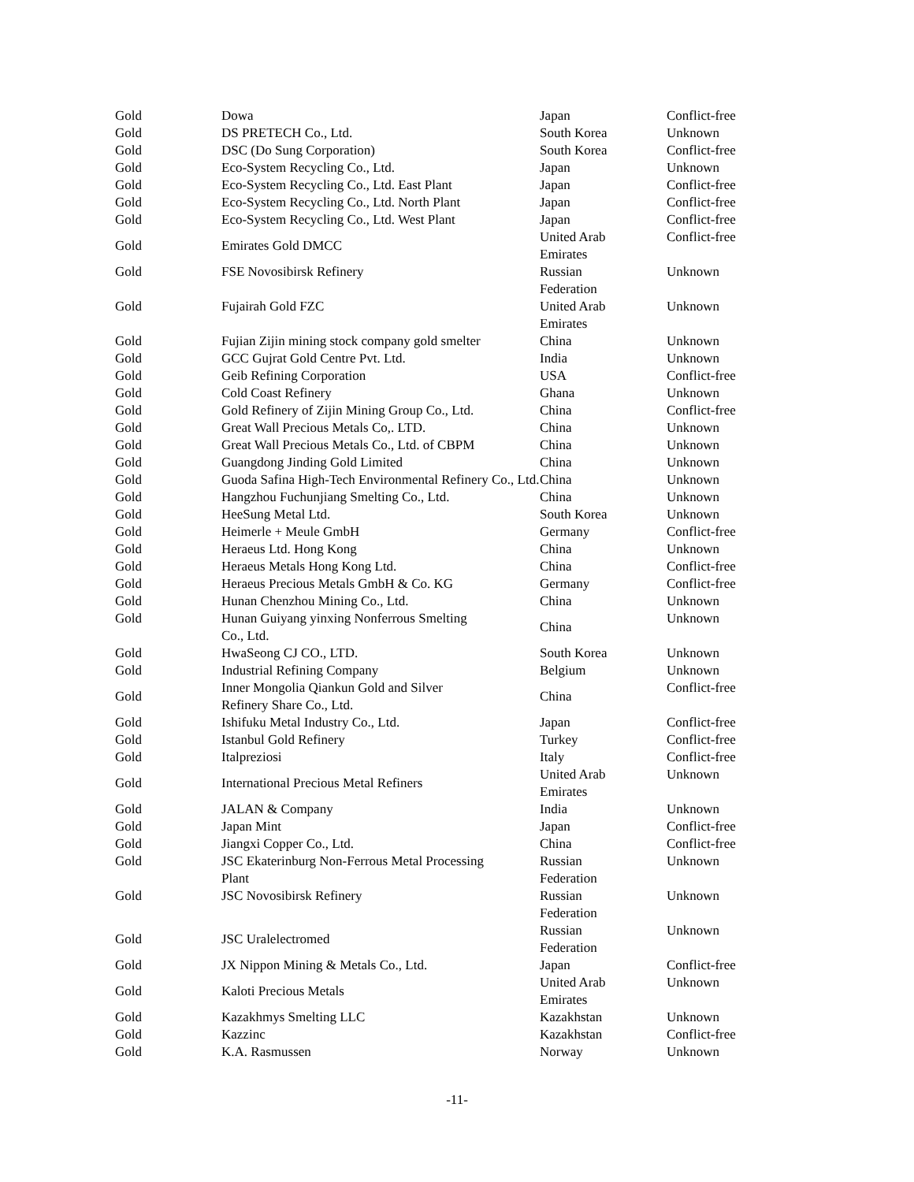| Gold | Dowa | Japan | Conflict-free |
| Gold | DS PRETECH Co., Ltd. | South Korea | Unknown |
| Gold | DSC (Do Sung Corporation) | South Korea | Conflict-free |
| Gold | Eco-System Recycling Co., Ltd. | Japan | Unknown |
| Gold | Eco-System Recycling Co., Ltd. East Plant | Japan | Conflict-free |
| Gold | Eco-System Recycling Co., Ltd. North Plant | Japan | Conflict-free |
| Gold | Eco-System Recycling Co., Ltd. West Plant | Japan | Conflict-free |
| Gold | Emirates Gold DMCC | United Arab Emirates | Conflict-free |
| Gold | FSE Novosibirsk Refinery | Russian Federation | Unknown |
| Gold | Fujairah Gold FZC | United Arab Emirates | Unknown |
| Gold | Fujian Zijin mining stock company gold smelter | China | Unknown |
| Gold | GCC Gujrat Gold Centre Pvt. Ltd. | India | Unknown |
| Gold | Geib Refining Corporation | USA | Conflict-free |
| Gold | Cold Coast Refinery | Ghana | Unknown |
| Gold | Gold Refinery of Zijin Mining Group Co., Ltd. | China | Conflict-free |
| Gold | Great Wall Precious Metals Co,. LTD. | China | Unknown |
| Gold | Great Wall Precious Metals Co., Ltd. of CBPM | China | Unknown |
| Gold | Guangdong Jinding Gold Limited | China | Unknown |
| Gold | Guoda Safina High-Tech Environmental Refinery Co., Ltd. | China | Unknown |
| Gold | Hangzhou Fuchunjiang Smelting Co., Ltd. | China | Unknown |
| Gold | HeeSung Metal Ltd. | South Korea | Unknown |
| Gold | Heimerle + Meule GmbH | Germany | Conflict-free |
| Gold | Heraeus Ltd. Hong Kong | China | Unknown |
| Gold | Heraeus Metals Hong Kong Ltd. | China | Conflict-free |
| Gold | Heraeus Precious Metals GmbH & Co. KG | Germany | Conflict-free |
| Gold | Hunan Chenzhou Mining Co., Ltd. | China | Unknown |
| Gold | Hunan Guiyang yinxing Nonferrous Smelting Co., Ltd. | China | Unknown |
| Gold | HwaSeong CJ CO., LTD. | South Korea | Unknown |
| Gold | Industrial Refining Company | Belgium | Unknown |
| Gold | Inner Mongolia Qiankun Gold and Silver Refinery Share Co., Ltd. | China | Conflict-free |
| Gold | Ishifuku Metal Industry Co., Ltd. | Japan | Conflict-free |
| Gold | Istanbul Gold Refinery | Turkey | Conflict-free |
| Gold | Italpreziosi | Italy | Conflict-free |
| Gold | International Precious Metal Refiners | United Arab Emirates | Unknown |
| Gold | JALAN & Company | India | Unknown |
| Gold | Japan Mint | Japan | Conflict-free |
| Gold | Jiangxi Copper Co., Ltd. | China | Conflict-free |
| Gold | JSC Ekaterinburg Non-Ferrous Metal Processing Plant | Russian Federation | Unknown |
| Gold | JSC Novosibirsk Refinery | Russian Federation | Unknown |
| Gold | JSC Uralelectromed | Russian Federation | Unknown |
| Gold | JX Nippon Mining & Metals Co., Ltd. | Japan | Conflict-free |
| Gold | Kaloti Precious Metals | United Arab Emirates | Unknown |
| Gold | Kazakhmys Smelting LLC | Kazakhstan | Unknown |
| Gold | Kazzinc | Kazakhstan | Conflict-free |
| Gold | K.A. Rasmussen | Norway | Unknown |
-11-